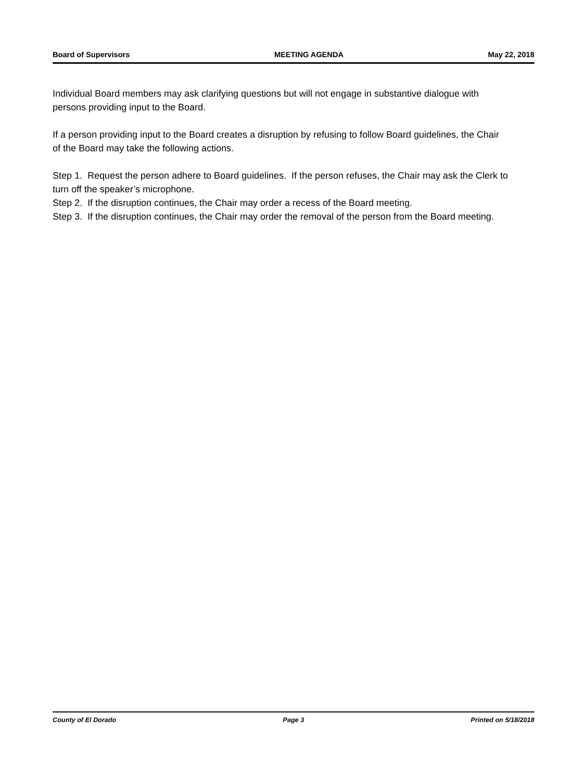Board of Supervisors MEETING AGENDA May 22, 2018
Individual Board members may ask clarifying questions but will not engage in substantive dialogue with persons providing input to the Board.
If a person providing input to the Board creates a disruption by refusing to follow Board guidelines, the Chair of the Board may take the following actions.
Step 1. Request the person adhere to Board guidelines. If the person refuses, the Chair may ask the Clerk to turn off the speaker’s microphone.
Step 2. If the disruption continues, the Chair may order a recess of the Board meeting.
Step 3. If the disruption continues, the Chair may order the removal of the person from the Board meeting.
County of El Dorado Page 3 Printed on 5/18/2018